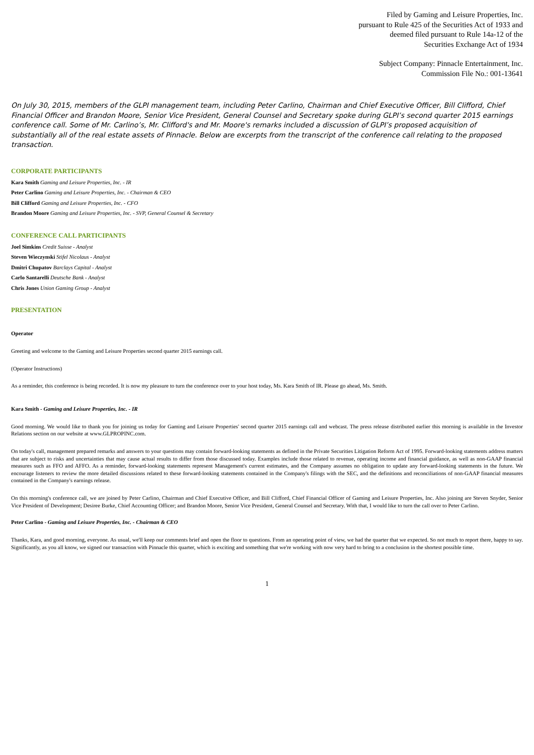Filed by Gaming and Leisure Properties, Inc.
pursuant to Rule 425 of the Securities Act of 1933 and
deemed filed pursuant to Rule 14a-12 of the
Securities Exchange Act of 1934
Subject Company: Pinnacle Entertainment, Inc.
Commission File No.: 001-13641
On July 30, 2015, members of the GLPI management team, including Peter Carlino, Chairman and Chief Executive Officer, Bill Clifford, Chief Financial Officer and Brandon Moore, Senior Vice President, General Counsel and Secretary spoke during GLPI’s second quarter 2015 earnings conference call. Some of Mr. Carlino’s, Mr. Clifford's and Mr. Moore's remarks included a discussion of GLPI’s proposed acquisition of substantially all of the real estate assets of Pinnacle. Below are excerpts from the transcript of the conference call relating to the proposed transaction.
CORPORATE PARTICIPANTS
Kara Smith Gaming and Leisure Properties, Inc. - IR
Peter Carlino Gaming and Leisure Properties, Inc. - Chairman & CEO
Bill Clifford Gaming and Leisure Properties, Inc. - CFO
Brandon Moore Gaming and Leisure Properties, Inc. - SVP, General Counsel & Secretary
CONFERENCE CALL PARTICIPANTS
Joel Simkins Credit Suisse - Analyst
Steven Wieczynski Stifel Nicolaus - Analyst
Dmitri Chupatov Barclays Capital - Analyst
Carlo Santarelli Deutsche Bank - Analyst
Chris Jones Union Gaming Group - Analyst
PRESENTATION
Operator
Greeting and welcome to the Gaming and Leisure Properties second quarter 2015 earnings call.
(Operator Instructions)
As a reminder, this conference is being recorded. It is now my pleasure to turn the conference over to your host today, Ms. Kara Smith of IR. Please go ahead, Ms. Smith.
Kara Smith - Gaming and Leisure Properties, Inc. - IR
Good morning. We would like to thank you for joining us today for Gaming and Leisure Properties' second quarter 2015 earnings call and webcast. The press release distributed earlier this morning is available in the Investor Relations section on our website at www.GLPROPINC.com.
On today's call, management prepared remarks and answers to your questions may contain forward-looking statements as defined in the Private Securities Litigation Reform Act of 1995. Forward-looking statements address matters that are subject to risks and uncertainties that may cause actual results to differ from those discussed today. Examples include those related to revenue, operating income and financial guidance, as well as non-GAAP financial measures such as FFO and AFFO. As a reminder, forward-looking statements represent Management's current estimates, and the Company assumes no obligation to update any forward-looking statements in the future. We encourage listeners to review the more detailed discussions related to these forward-looking statements contained in the Company's filings with the SEC, and the definitions and reconciliations of non-GAAP financial measures contained in the Company's earnings release.
On this morning's conference call, we are joined by Peter Carlino, Chairman and Chief Executive Officer, and Bill Clifford, Chief Financial Officer of Gaming and Leisure Properties, Inc. Also joining are Steven Snyder, Senior Vice President of Development; Desiree Burke, Chief Accounting Officer; and Brandon Moore, Senior Vice President, General Counsel and Secretary. With that, I would like to turn the call over to Peter Carlino.
Peter Carlino - Gaming and Leisure Properties, Inc. - Chairman & CEO
Thanks, Kara, and good morning, everyone. As usual, we'll keep our comments brief and open the floor to questions. From an operating point of view, we had the quarter that we expected. So not much to report there, happy to say. Significantly, as you all know, we signed our transaction with Pinnacle this quarter, which is exciting and something that we're working with now very hard to bring to a conclusion in the shortest possible time.
1